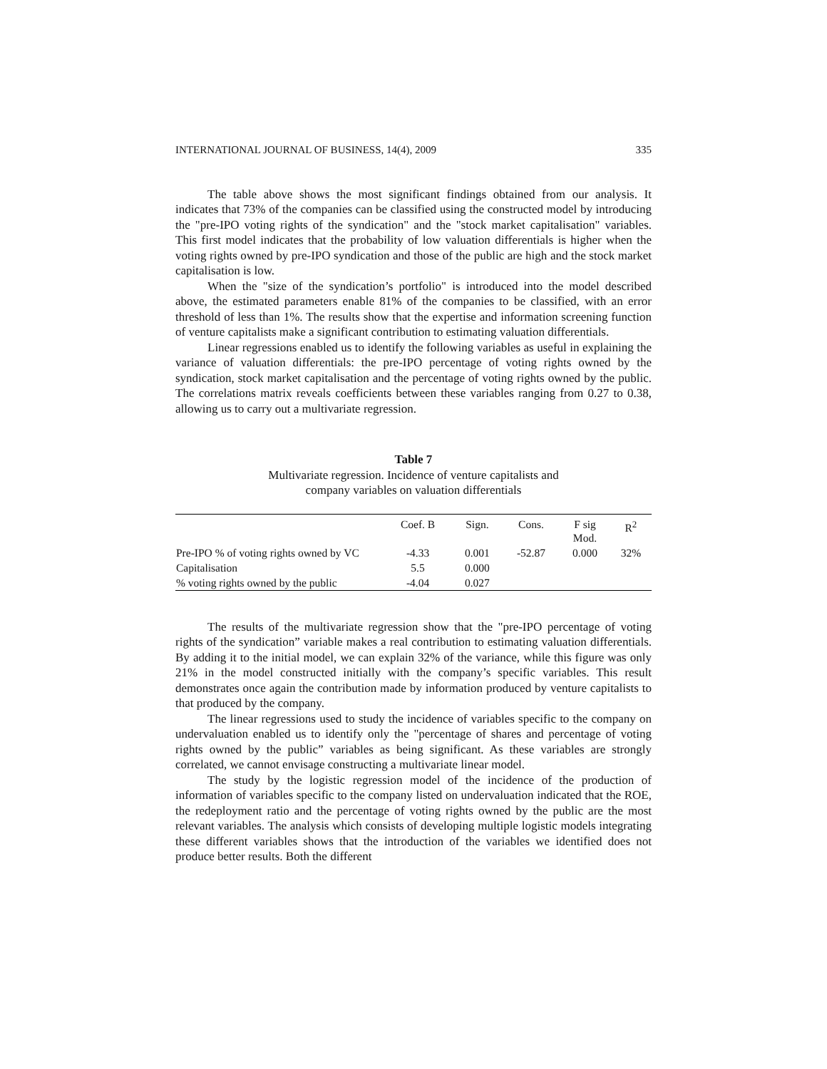INTERNATIONAL JOURNAL OF BUSINESS, 14(4), 2009 335
The table above shows the most significant findings obtained from our analysis. It indicates that 73% of the companies can be classified using the constructed model by introducing the "pre-IPO voting rights of the syndication" and the "stock market capitalisation" variables. This first model indicates that the probability of low valuation differentials is higher when the voting rights owned by pre-IPO syndication and those of the public are high and the stock market capitalisation is low.
When the "size of the syndication’s portfolio" is introduced into the model described above, the estimated parameters enable 81% of the companies to be classified, with an error threshold of less than 1%. The results show that the expertise and information screening function of venture capitalists make a significant contribution to estimating valuation differentials.
Linear regressions enabled us to identify the following variables as useful in explaining the variance of valuation differentials: the pre-IPO percentage of voting rights owned by the syndication, stock market capitalisation and the percentage of voting rights owned by the public. The correlations matrix reveals coefficients between these variables ranging from 0.27 to 0.38, allowing us to carry out a multivariate regression.
Table 7
Multivariate regression. Incidence of venture capitalists and
company variables on valuation differentials
| | Coef. B | Sign. | Cons. | F sig Mod. | R<sup>2</sup> |
| --- | --- | --- | --- | --- | --- |
| Pre-IPO % of voting rights owned by VC | -4.33 | 0.001 | -52.87 | 0.000 | 32% |
| Capitalisation | 5.5 | 0.000 | | | |
| % voting rights owned by the public | -4.04 | 0.027 | | | |
The results of the multivariate regression show that the "pre-IPO percentage of voting rights of the syndication” variable makes a real contribution to estimating valuation differentials. By adding it to the initial model, we can explain 32% of the variance, while this figure was only 21% in the model constructed initially with the company’s specific variables. This result demonstrates once again the contribution made by information produced by venture capitalists to that produced by the company.
The linear regressions used to study the incidence of variables specific to the company on undervaluation enabled us to identify only the "percentage of shares and percentage of voting rights owned by the public” variables as being significant. As these variables are strongly correlated, we cannot envisage constructing a multivariate linear model.
The study by the logistic regression model of the incidence of the production of information of variables specific to the company listed on undervaluation indicated that the ROE, the redeployment ratio and the percentage of voting rights owned by the public are the most relevant variables. The analysis which consists of developing multiple logistic models integrating these different variables shows that the introduction of the variables we identified does not produce better results. Both the different